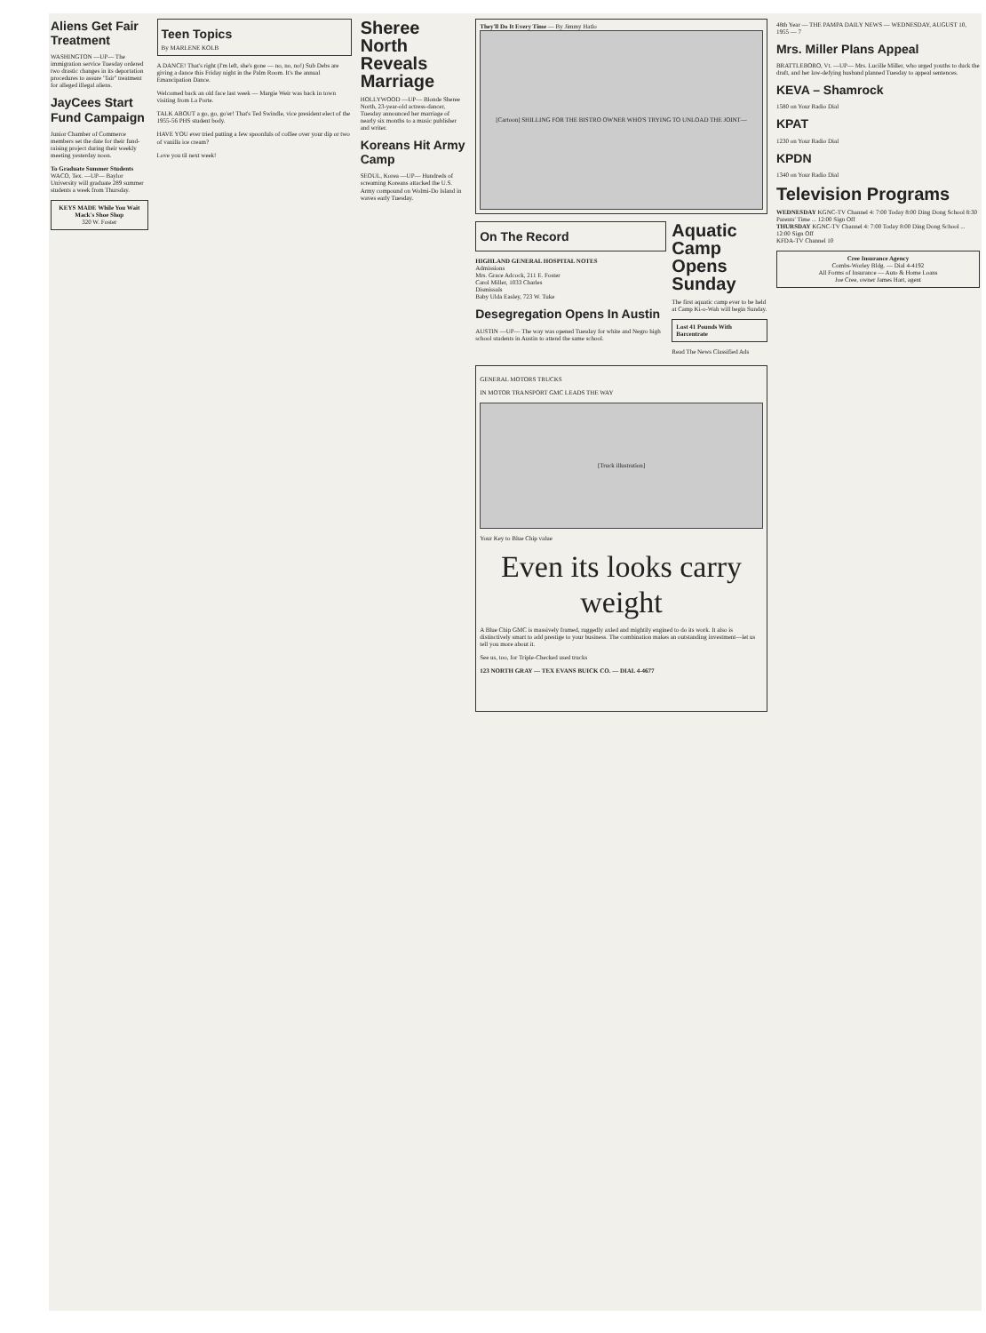Aliens Get Fair Treatment
WASHINGTON —UP— The immigration service Tuesday ordered two drastic changes in its deportation procedures to assure "fair" treatment for alleged illegal aliens.
JayCees Start Fund Campaign
Junior Chamber of Commerce members set the date for their fund-raising project during their weekly meeting yesterday noon.
To Graduate Summer Students WACO, Tex. —UP— Baylor University will graduate 289 summer students a week from Thursday.
KEYS MADE While You Wait
Mack's Shoe Shop
320 W. Foster
Teen Topics
By MARLENE KOLB
A DANCE! That's right (I'm left, she's gone — no, no, no!) Sub Debs are giving a dance this Friday night in the Palm Room. It's the annual Emancipation Dance.
Welcomed back an old face last week — Margie Weir was back in town visiting from La Porte.
TALK ABOUT a go, go, go'er! That's Ted Swindle, vice president elect of the 1955-56 PHS student body.
HAVE YOU ever tried putting a few spoonfuls of coffee over your dip or two of vanilla ice cream?
Love you til next week!
Sheree North Reveals Marriage
HOLLYWOOD —UP— Blonde Sheree North, 23-year-old actress-dancer, Tuesday announced her marriage of nearly six months to a music publisher and writer.
Koreans Hit Army Camp
SEOUL, Korea —UP— Hundreds of screaming Koreans attacked the U.S. Army compound on Wolmi-Do Island in waves early Tuesday.
They'll Do It Every Time — By Jimmy Hatlo
[Cartoon] SHILLING FOR THE BISTRO OWNER WHO'S TRYING TO UNLOAD THE JOINT—
On The Record
HIGHLAND GENERAL HOSPITAL NOTES
Admissions
Mrs. Grace Adcock, 211 E. Foster
Carol Miller, 1033 Charles
Dismissals
Baby Ulda Easley, 723 W. Tuke
Desegregation Opens In Austin
AUSTIN —UP— The way was opened Tuesday for white and Negro high school students in Austin to attend the same school.
Aquatic Camp Opens Sunday
The first aquatic camp ever to be held at Camp Ki-o-Wah will begin Sunday.
Lost 41 Pounds With Barcentrate
Read The News Classified Ads
GENERAL MOTORS TRUCKS
IN MOTOR TRANSPORT GMC LEADS THE WAY
[Truck illustration]
Your Key to Blue Chip value
Even its looks carry weight
A Blue Chip GMC is massively framed, ruggedly axled and mightily engined to do its work. It also is distinctively smart to add prestige to your business. The combination makes an outstanding investment—let us tell you more about it.
See us, too, for Triple-Checked used trucks
123 NORTH GRAY — TEX EVANS BUICK CO. — DIAL 4-4677
48th Year — THE PAMPA DAILY NEWS — WEDNESDAY, AUGUST 10, 1955 — 7
Mrs. Miller Plans Appeal
BRATTLEBORO, Vt. —UP— Mrs. Lucille Miller, who urged youths to duck the draft, and her law-defying husband planned Tuesday to appeal sentences.
KEVA – Shamrock
1580 on Your Radio Dial
KPAT
1230 on Your Radio Dial
KPDN
1340 on Your Radio Dial
Television Programs
WEDNESDAY KGNC-TV Channel 4: 7:00 Today 8:00 Ding Dong School 8:30 Parents' Time ... 12:00 Sign Off
THURSDAY KGNC-TV Channel 4: 7:00 Today 8:00 Ding Dong School ... 12:00 Sign Off
KFDA-TV Channel 10
Cree Insurance Agency
Combs-Worley Bldg. — Dial 4-4192
All Forms of Insurance — Auto & Home Loans
Joe Cree, owner James Hart, agent